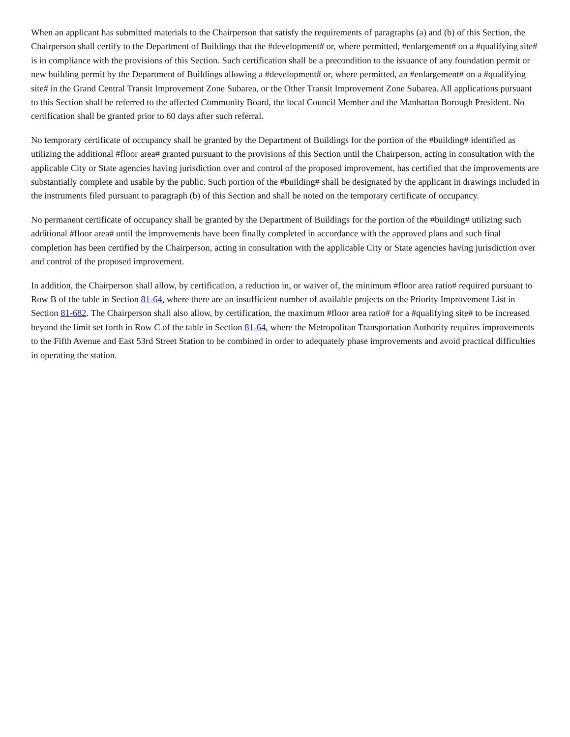When an applicant has submitted materials to the Chairperson that satisfy the requirements of paragraphs (a) and (b) of this Section, the Chairperson shall certify to the Department of Buildings that the #development# or, where permitted, #enlargement# on a #qualifying site# is in compliance with the provisions of this Section. Such certification shall be a precondition to the issuance of any foundation permit or new building permit by the Department of Buildings allowing a #development# or, where permitted, an #enlargement# on a #qualifying site# in the Grand Central Transit Improvement Zone Subarea, or the Other Transit Improvement Zone Subarea. All applications pursuant to this Section shall be referred to the affected Community Board, the local Council Member and the Manhattan Borough President. No certification shall be granted prior to 60 days after such referral.
No temporary certificate of occupancy shall be granted by the Department of Buildings for the portion of the #building# identified as utilizing the additional #floor area# granted pursuant to the provisions of this Section until the Chairperson, acting in consultation with the applicable City or State agencies having jurisdiction over and control of the proposed improvement, has certified that the improvements are substantially complete and usable by the public. Such portion of the #building# shall be designated by the applicant in drawings included in the instruments filed pursuant to paragraph (b) of this Section and shall be noted on the temporary certificate of occupancy.
No permanent certificate of occupancy shall be granted by the Department of Buildings for the portion of the #building# utilizing such additional #floor area# until the improvements have been finally completed in accordance with the approved plans and such final completion has been certified by the Chairperson, acting in consultation with the applicable City or State agencies having jurisdiction over and control of the proposed improvement.
In addition, the Chairperson shall allow, by certification, a reduction in, or waiver of, the minimum #floor area ratio# required pursuant to Row B of the table in Section 81-64, where there are an insufficient number of available projects on the Priority Improvement List in Section 81-682. The Chairperson shall also allow, by certification, the maximum #floor area ratio# for a #qualifying site# to be increased beyond the limit set forth in Row C of the table in Section 81-64, where the Metropolitan Transportation Authority requires improvements to the Fifth Avenue and East 53rd Street Station to be combined in order to adequately phase improvements and avoid practical difficulties in operating the station.